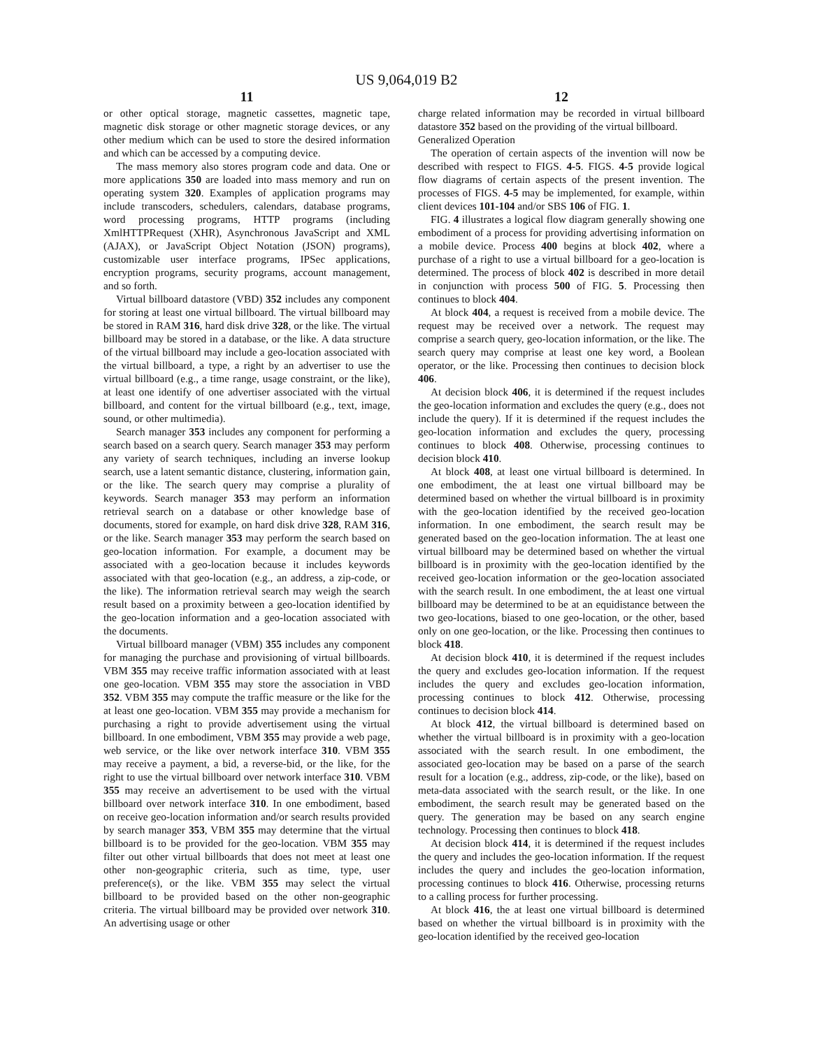US 9,064,019 B2
11
or other optical storage, magnetic cassettes, magnetic tape, magnetic disk storage or other magnetic storage devices, or any other medium which can be used to store the desired information and which can be accessed by a computing device.
The mass memory also stores program code and data. One or more applications 350 are loaded into mass memory and run on operating system 320. Examples of application programs may include transcoders, schedulers, calendars, database programs, word processing programs, HTTP programs (including XmlHTTPRequest (XHR), Asynchronous JavaScript and XML (AJAX), or JavaScript Object Notation (JSON) programs), customizable user interface programs, IPSec applications, encryption programs, security programs, account management, and so forth.
Virtual billboard datastore (VBD) 352 includes any component for storing at least one virtual billboard. The virtual billboard may be stored in RAM 316, hard disk drive 328, or the like. The virtual billboard may be stored in a database, or the like. A data structure of the virtual billboard may include a geo-location associated with the virtual billboard, a type, a right by an advertiser to use the virtual billboard (e.g., a time range, usage constraint, or the like), at least one identify of one advertiser associated with the virtual billboard, and content for the virtual billboard (e.g., text, image, sound, or other multimedia).
Search manager 353 includes any component for performing a search based on a search query. Search manager 353 may perform any variety of search techniques, including an inverse lookup search, use a latent semantic distance, clustering, information gain, or the like. The search query may comprise a plurality of keywords. Search manager 353 may perform an information retrieval search on a database or other knowledge base of documents, stored for example, on hard disk drive 328, RAM 316, or the like. Search manager 353 may perform the search based on geo-location information. For example, a document may be associated with a geo-location because it includes keywords associated with that geo-location (e.g., an address, a zip-code, or the like). The information retrieval search may weigh the search result based on a proximity between a geo-location identified by the geo-location information and a geo-location associated with the documents.
Virtual billboard manager (VBM) 355 includes any component for managing the purchase and provisioning of virtual billboards. VBM 355 may receive traffic information associated with at least one geo-location. VBM 355 may store the association in VBD 352. VBM 355 may compute the traffic measure or the like for the at least one geo-location. VBM 355 may provide a mechanism for purchasing a right to provide advertisement using the virtual billboard. In one embodiment, VBM 355 may provide a web page, web service, or the like over network interface 310. VBM 355 may receive a payment, a bid, a reverse-bid, or the like, for the right to use the virtual billboard over network interface 310. VBM 355 may receive an advertisement to be used with the virtual billboard over network interface 310. In one embodiment, based on receive geo-location information and/or search results provided by search manager 353, VBM 355 may determine that the virtual billboard is to be provided for the geo-location. VBM 355 may filter out other virtual billboards that does not meet at least one other non-geographic criteria, such as time, type, user preference(s), or the like. VBM 355 may select the virtual billboard to be provided based on the other non-geographic criteria. The virtual billboard may be provided over network 310. An advertising usage or other
12
charge related information may be recorded in virtual billboard datastore 352 based on the providing of the virtual billboard.
Generalized Operation
The operation of certain aspects of the invention will now be described with respect to FIGS. 4-5. FIGS. 4-5 provide logical flow diagrams of certain aspects of the present invention. The processes of FIGS. 4-5 may be implemented, for example, within client devices 101-104 and/or SBS 106 of FIG. 1.
FIG. 4 illustrates a logical flow diagram generally showing one embodiment of a process for providing advertising information on a mobile device. Process 400 begins at block 402, where a purchase of a right to use a virtual billboard for a geo-location is determined. The process of block 402 is described in more detail in conjunction with process 500 of FIG. 5. Processing then continues to block 404.
At block 404, a request is received from a mobile device. The request may be received over a network. The request may comprise a search query, geo-location information, or the like. The search query may comprise at least one key word, a Boolean operator, or the like. Processing then continues to decision block 406.
At decision block 406, it is determined if the request includes the geo-location information and excludes the query (e.g., does not include the query). If it is determined if the request includes the geo-location information and excludes the query, processing continues to block 408. Otherwise, processing continues to decision block 410.
At block 408, at least one virtual billboard is determined. In one embodiment, the at least one virtual billboard may be determined based on whether the virtual billboard is in proximity with the geo-location identified by the received geo-location information. In one embodiment, the search result may be generated based on the geo-location information. The at least one virtual billboard may be determined based on whether the virtual billboard is in proximity with the geo-location identified by the received geo-location information or the geo-location associated with the search result. In one embodiment, the at least one virtual billboard may be determined to be at an equidistance between the two geo-locations, biased to one geo-location, or the other, based only on one geo-location, or the like. Processing then continues to block 418.
At decision block 410, it is determined if the request includes the query and excludes geo-location information. If the request includes the query and excludes geo-location information, processing continues to block 412. Otherwise, processing continues to decision block 414.
At block 412, the virtual billboard is determined based on whether the virtual billboard is in proximity with a geo-location associated with the search result. In one embodiment, the associated geo-location may be based on a parse of the search result for a location (e.g., address, zip-code, or the like), based on meta-data associated with the search result, or the like. In one embodiment, the search result may be generated based on the query. The generation may be based on any search engine technology. Processing then continues to block 418.
At decision block 414, it is determined if the request includes the query and includes the geo-location information. If the request includes the query and includes the geo-location information, processing continues to block 416. Otherwise, processing returns to a calling process for further processing.
At block 416, the at least one virtual billboard is determined based on whether the virtual billboard is in proximity with the geo-location identified by the received geo-location